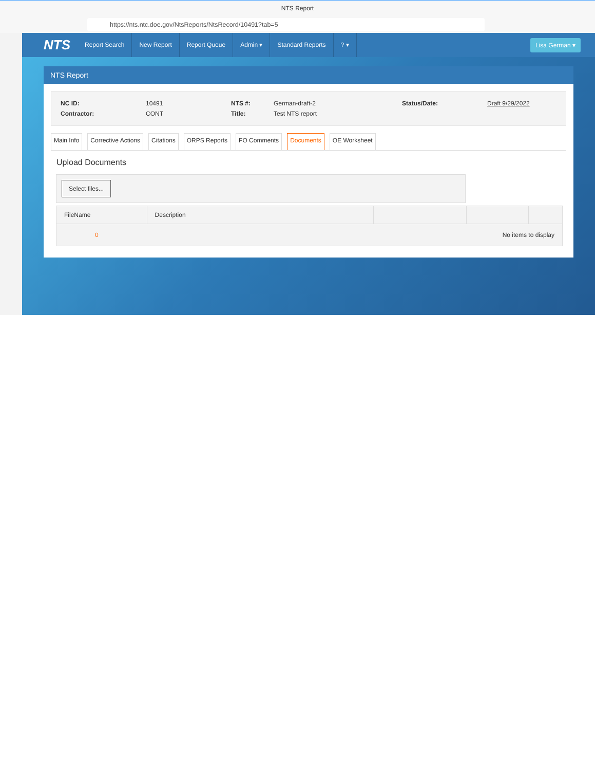NTS Report
https://nts.ntc.doe.gov/NtsReports/NtsRecord/10491?tab=5
NTS Report Search New Report Report Queue Admin ▾ Standard Reports? ▾ Lisa German ▾
NTS Report
NC ID: 10491 NTS #: German-draft-2 Status/Date: Draft 9/29/2022 Contractor: CONT Title: Test NTS report
Main Info Corrective Actions Citations ORPS Reports FO Comments Documents OE Worksheet
Upload Documents
Select files...
| FileName | Description | | | |
| --- | --- | --- | --- | --- |
| 0 No items to display | | | | |